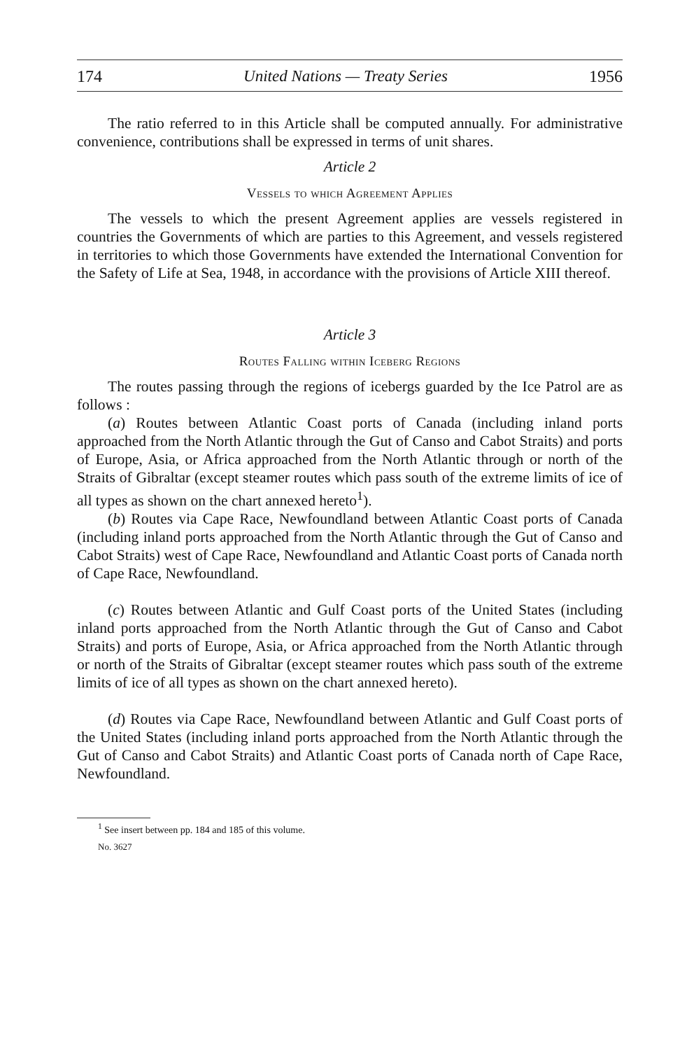174 United Nations — Treaty Series 1956
The ratio referred to in this Article shall be computed annually. For administrative convenience, contributions shall be expressed in terms of unit shares.
Article 2
Vessels to which Agreement Applies
The vessels to which the present Agreement applies are vessels registered in countries the Governments of which are parties to this Agreement, and vessels registered in territories to which those Governments have extended the International Convention for the Safety of Life at Sea, 1948, in accordance with the provisions of Article XIII thereof.
Article 3
Routes Falling within Iceberg Regions
The routes passing through the regions of icebergs guarded by the Ice Patrol are as follows :
(a) Routes between Atlantic Coast ports of Canada (including inland ports approached from the North Atlantic through the Gut of Canso and Cabot Straits) and ports of Europe, Asia, or Africa approached from the North Atlantic through or north of the Straits of Gibraltar (except steamer routes which pass south of the extreme limits of ice of all types as shown on the chart annexed hereto<sup>1</sup>).
(b) Routes via Cape Race, Newfoundland between Atlantic Coast ports of Canada (including inland ports approached from the North Atlantic through the Gut of Canso and Cabot Straits) west of Cape Race, Newfoundland and Atlantic Coast ports of Canada north of Cape Race, Newfoundland.
(c) Routes between Atlantic and Gulf Coast ports of the United States (including inland ports approached from the North Atlantic through the Gut of Canso and Cabot Straits) and ports of Europe, Asia, or Africa approached from the North Atlantic through or north of the Straits of Gibraltar (except steamer routes which pass south of the extreme limits of ice of all types as shown on the chart annexed hereto).
(d) Routes via Cape Race, Newfoundland between Atlantic and Gulf Coast ports of the United States (including inland ports approached from the North Atlantic through the Gut of Canso and Cabot Straits) and Atlantic Coast ports of Canada north of Cape Race, Newfoundland.
<sup>1</sup> See insert between pp. 184 and 185 of this volume.
No. 3627